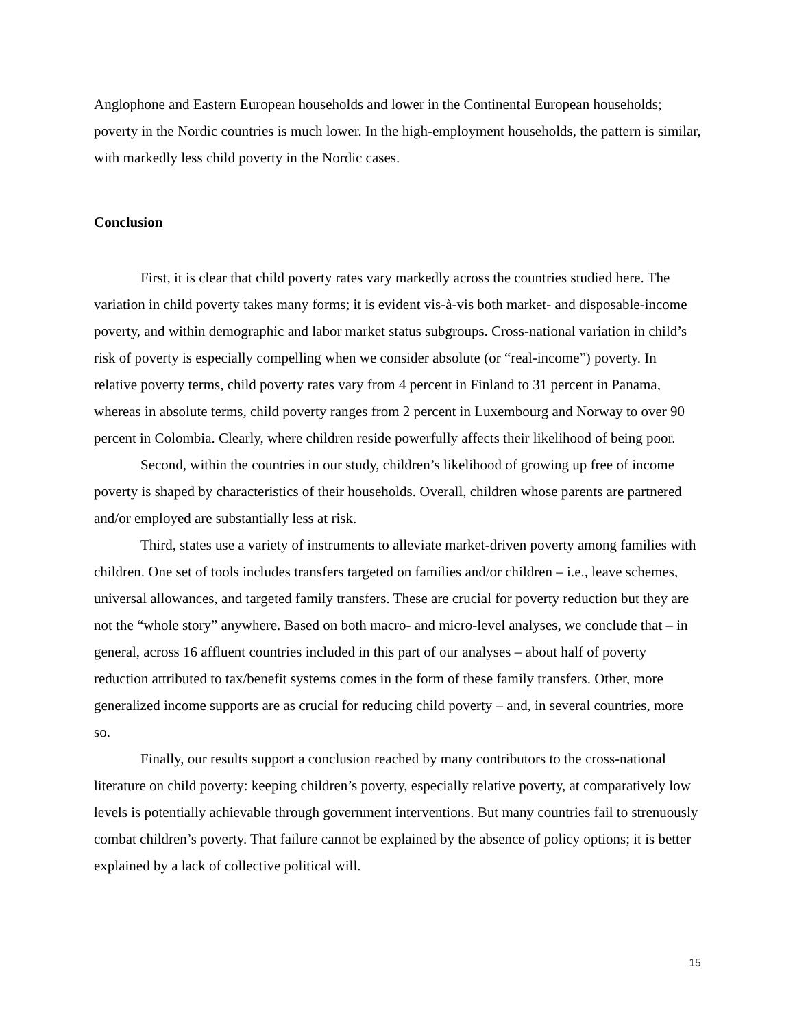Anglophone and Eastern European households and lower in the Continental European households; poverty in the Nordic countries is much lower. In the high-employment households, the pattern is similar, with markedly less child poverty in the Nordic cases.
Conclusion
First, it is clear that child poverty rates vary markedly across the countries studied here. The variation in child poverty takes many forms; it is evident vis-à-vis both market- and disposable-income poverty, and within demographic and labor market status subgroups. Cross-national variation in child’s risk of poverty is especially compelling when we consider absolute (or “real-income”) poverty. In relative poverty terms, child poverty rates vary from 4 percent in Finland to 31 percent in Panama, whereas in absolute terms, child poverty ranges from 2 percent in Luxembourg and Norway to over 90 percent in Colombia. Clearly, where children reside powerfully affects their likelihood of being poor.
Second, within the countries in our study, children’s likelihood of growing up free of income poverty is shaped by characteristics of their households. Overall, children whose parents are partnered and/or employed are substantially less at risk.
Third, states use a variety of instruments to alleviate market-driven poverty among families with children. One set of tools includes transfers targeted on families and/or children – i.e., leave schemes, universal allowances, and targeted family transfers. These are crucial for poverty reduction but they are not the “whole story” anywhere. Based on both macro- and micro-level analyses, we conclude that – in general, across 16 affluent countries included in this part of our analyses – about half of poverty reduction attributed to tax/benefit systems comes in the form of these family transfers. Other, more generalized income supports are as crucial for reducing child poverty – and, in several countries, more so.
Finally, our results support a conclusion reached by many contributors to the cross-national literature on child poverty: keeping children’s poverty, especially relative poverty, at comparatively low levels is potentially achievable through government interventions. But many countries fail to strenuously combat children’s poverty. That failure cannot be explained by the absence of policy options; it is better explained by a lack of collective political will.
15